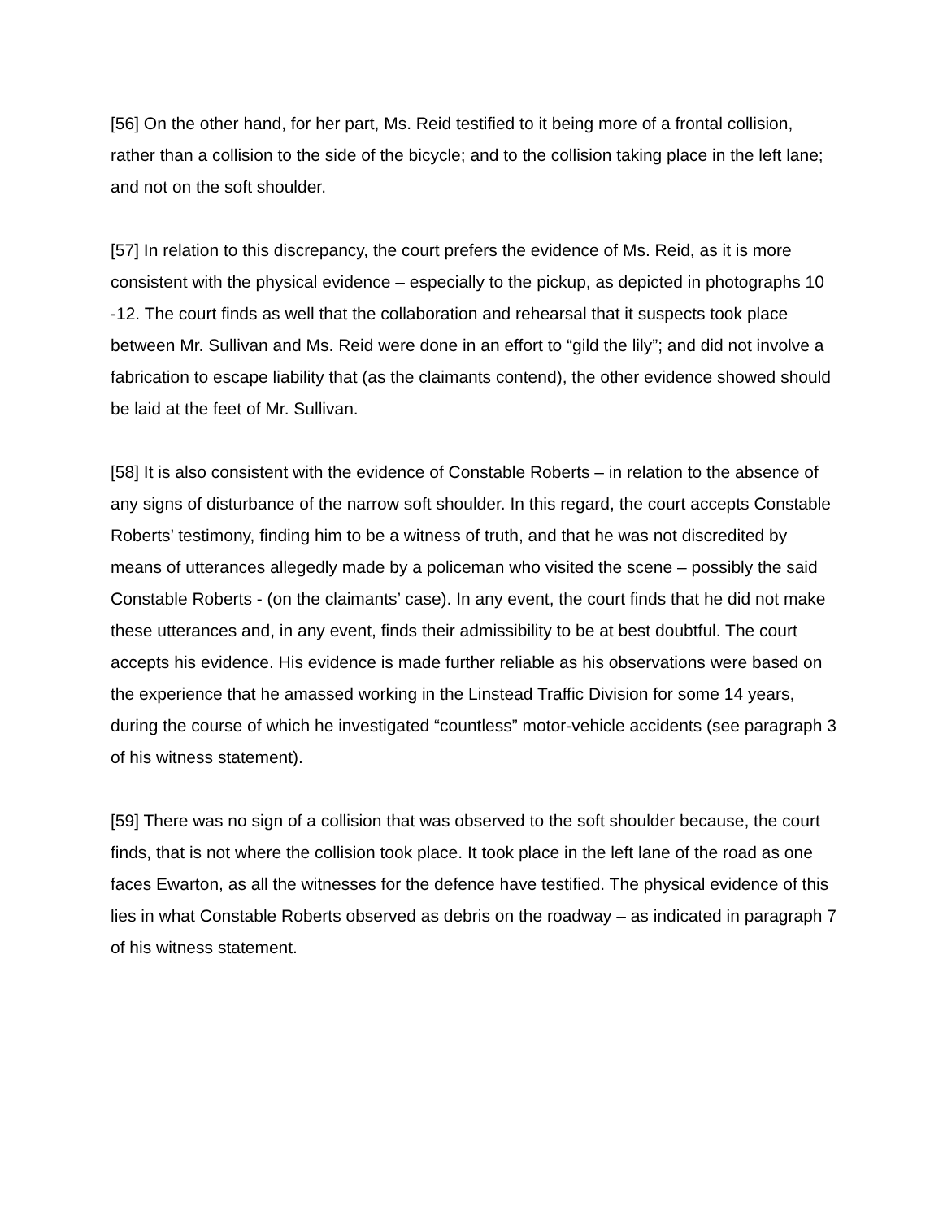[56] On the other hand, for her part, Ms. Reid testified to it being more of a frontal collision, rather than a collision to the side of the bicycle; and to the collision taking place in the left lane; and not on the soft shoulder.
[57] In relation to this discrepancy, the court prefers the evidence of Ms. Reid, as it is more consistent with the physical evidence – especially to the pickup, as depicted in photographs 10 -12. The court finds as well that the collaboration and rehearsal that it suspects took place between Mr. Sullivan and Ms. Reid were done in an effort to “gild the lily”; and did not involve a fabrication to escape liability that (as the claimants contend), the other evidence showed should be laid at the feet of Mr. Sullivan.
[58] It is also consistent with the evidence of Constable Roberts – in relation to the absence of any signs of disturbance of the narrow soft shoulder. In this regard, the court accepts Constable Roberts’ testimony, finding him to be a witness of truth, and that he was not discredited by means of utterances allegedly made by a policeman who visited the scene – possibly the said Constable Roberts - (on the claimants’ case). In any event, the court finds that he did not make these utterances and, in any event, finds their admissibility to be at best doubtful. The court accepts his evidence. His evidence is made further reliable as his observations were based on the experience that he amassed working in the Linstead Traffic Division for some 14 years, during the course of which he investigated “countless” motor-vehicle accidents (see paragraph 3 of his witness statement).
[59] There was no sign of a collision that was observed to the soft shoulder because, the court finds, that is not where the collision took place. It took place in the left lane of the road as one faces Ewarton, as all the witnesses for the defence have testified. The physical evidence of this lies in what Constable Roberts observed as debris on the roadway – as indicated in paragraph 7 of his witness statement.